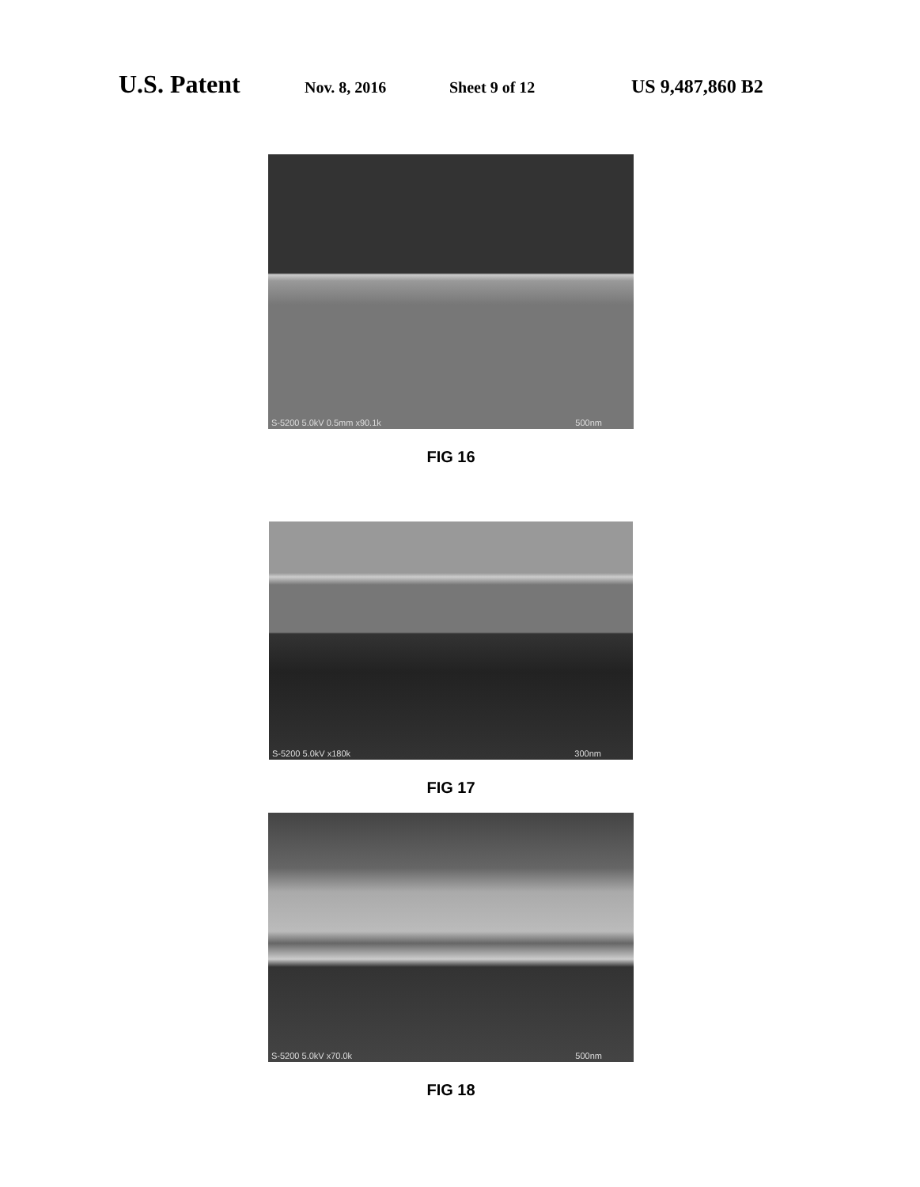U.S. Patent Nov. 8, 2016 Sheet 9 of 12 US 9,487,860 B2
S-5200 5.0kV 0.5mm x90.1k 500nm
FIG 16
S-5200 5.0kV x180k 300nm
FIG 17
S-5200 5.0kV x70.0k 500nm
FIG 18